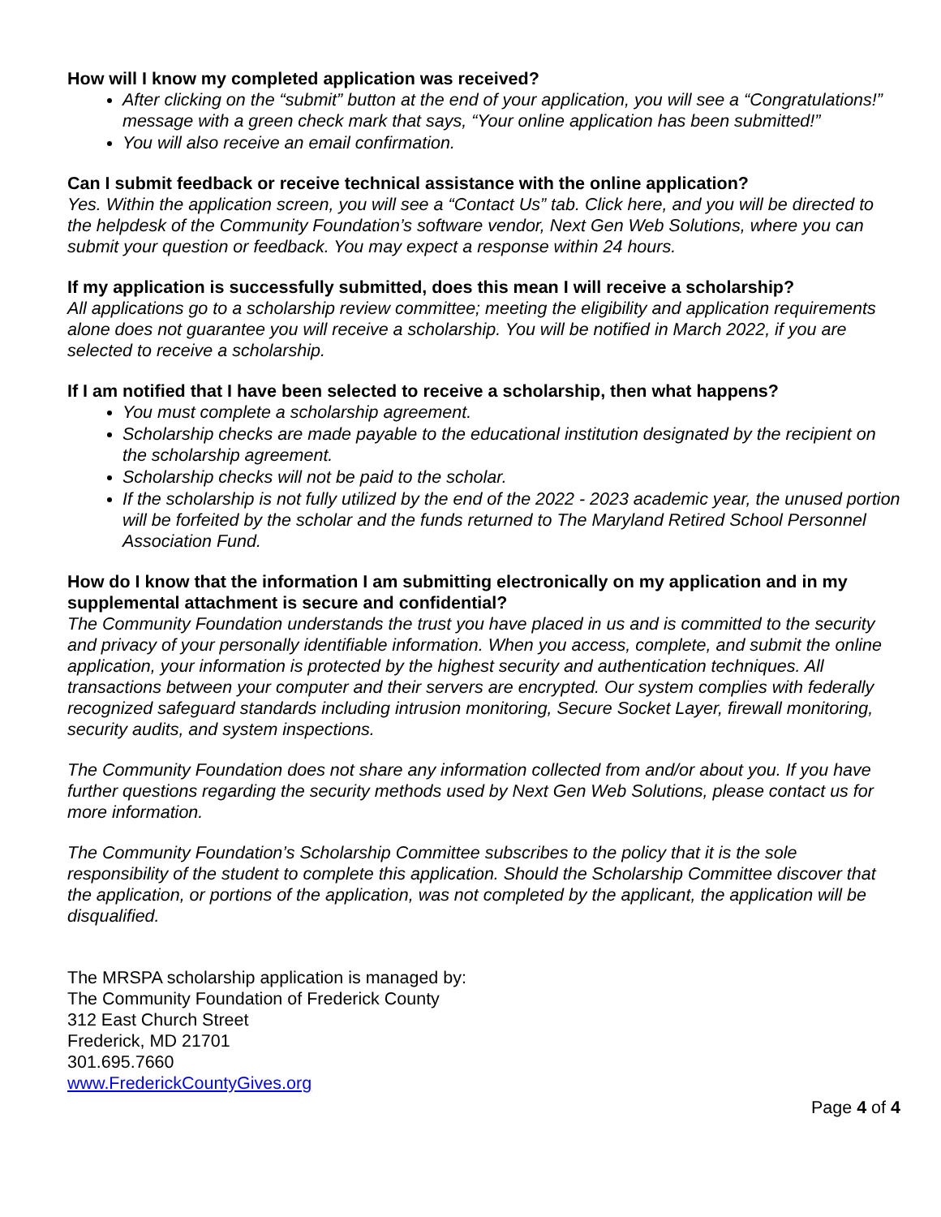How will I know my completed application was received?
After clicking on the “submit” button at the end of your application, you will see a “Congratulations!” message with a green check mark that says, “Your online application has been submitted!”
You will also receive an email confirmation.
Can I submit feedback or receive technical assistance with the online application?
Yes. Within the application screen, you will see a “Contact Us” tab. Click here, and you will be directed to the helpdesk of the Community Foundation’s software vendor, Next Gen Web Solutions, where you can submit your question or feedback. You may expect a response within 24 hours.
If my application is successfully submitted, does this mean I will receive a scholarship?
All applications go to a scholarship review committee; meeting the eligibility and application requirements alone does not guarantee you will receive a scholarship. You will be notified in March 2022, if you are selected to receive a scholarship.
If I am notified that I have been selected to receive a scholarship, then what happens?
You must complete a scholarship agreement.
Scholarship checks are made payable to the educational institution designated by the recipient on the scholarship agreement.
Scholarship checks will not be paid to the scholar.
If the scholarship is not fully utilized by the end of the 2022 - 2023 academic year, the unused portion will be forfeited by the scholar and the funds returned to The Maryland Retired School Personnel Association Fund.
How do I know that the information I am submitting electronically on my application and in my supplemental attachment is secure and confidential?
The Community Foundation understands the trust you have placed in us and is committed to the security and privacy of your personally identifiable information. When you access, complete, and submit the online application, your information is protected by the highest security and authentication techniques. All transactions between your computer and their servers are encrypted. Our system complies with federally recognized safeguard standards including intrusion monitoring, Secure Socket Layer, firewall monitoring, security audits, and system inspections.
The Community Foundation does not share any information collected from and/or about you. If you have further questions regarding the security methods used by Next Gen Web Solutions, please contact us for more information.
The Community Foundation’s Scholarship Committee subscribes to the policy that it is the sole responsibility of the student to complete this application. Should the Scholarship Committee discover that the application, or portions of the application, was not completed by the applicant, the application will be disqualified.
The MRSPA scholarship application is managed by:
The Community Foundation of Frederick County
312 East Church Street
Frederick, MD 21701
301.695.7660
www.FrederickCountyGives.org
Page 4 of 4